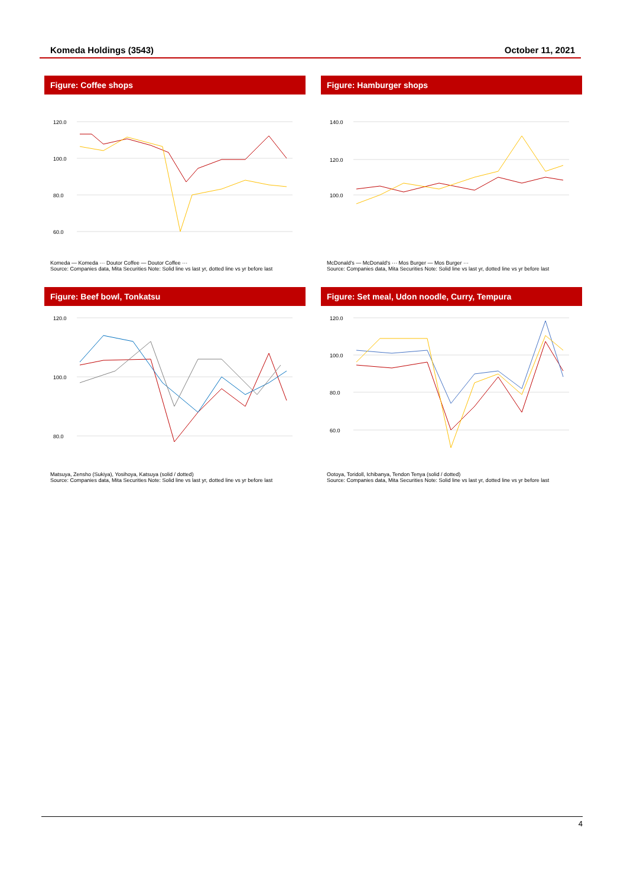Komeda Holdings (3543) October 11, 2021
Figure: Coffee shops
120.0
100.0
80.0
60.0
Komeda — Komeda ··· Doutor Coffee — Doutor Coffee ···
Source: Companies data, Mita Securities Note: Solid line vs last yr, dotted line vs yr before last
Figure: Hamburger shops
140.0
120.0
100.0
McDonald's — McDonald's ··· Mos Burger — Mos Burger ···
Source: Companies data, Mita Securities Note: Solid line vs last yr, dotted line vs yr before last
Figure: Beef bowl, Tonkatsu
120.0
100.0
80.0
Matsuya, Zensho (Sukiya), Yosihoya, Katsuya (solid / dotted)
Source: Companies data, Mita Securities Note: Solid line vs last yr, dotted line vs yr before last
Figure: Set meal, Udon noodle, Curry, Tempura
120.0
100.0
80.0
60.0
Ootoya, Toridoll, Ichibanya, Tendon Tenya (solid / dotted)
Source: Companies data, Mita Securities Note: Solid line vs last yr, dotted line vs yr before last
4